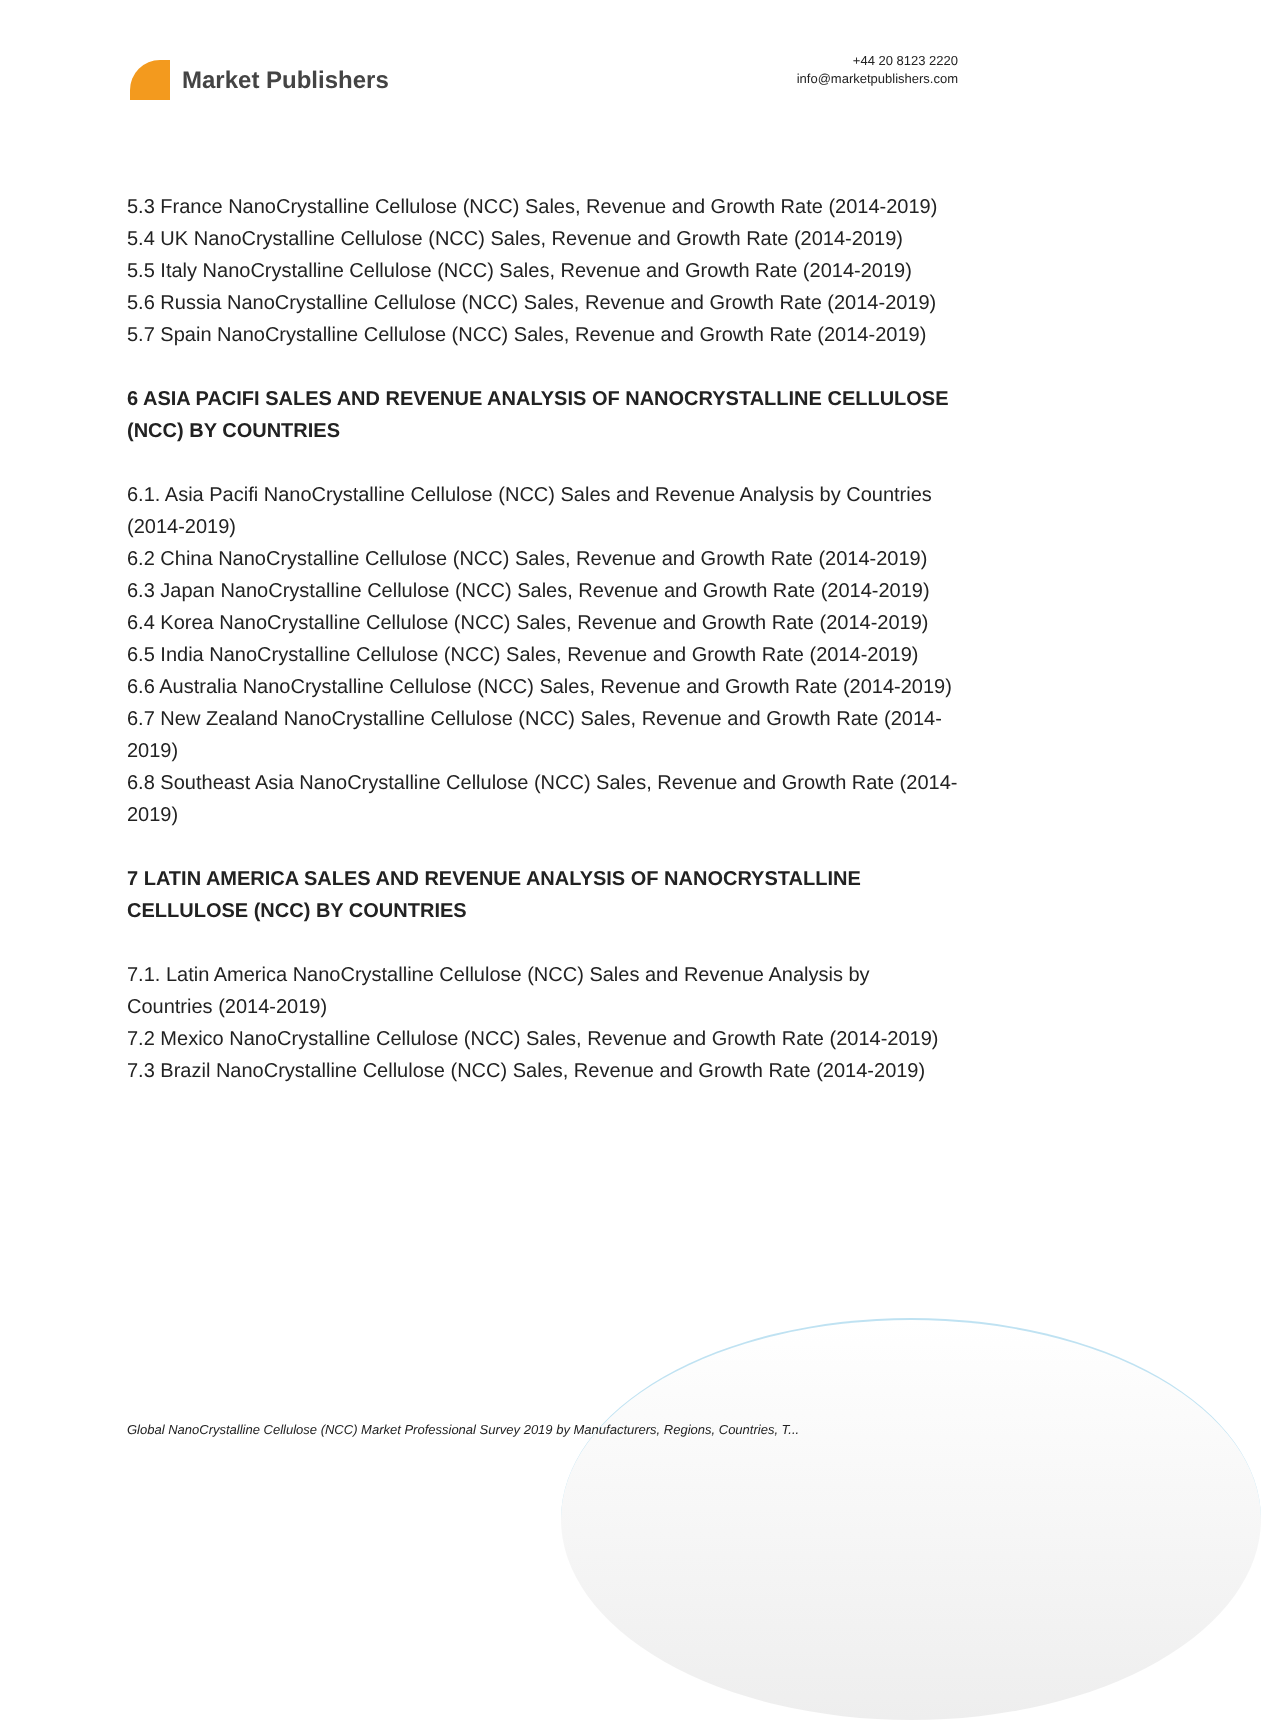Market Publishers
+44 20 8123 2220
info@marketpublishers.com
5.3 France NanoCrystalline Cellulose (NCC) Sales, Revenue and Growth Rate (2014-2019)
5.4 UK NanoCrystalline Cellulose (NCC) Sales, Revenue and Growth Rate (2014-2019)
5.5 Italy NanoCrystalline Cellulose (NCC) Sales, Revenue and Growth Rate (2014-2019)
5.6 Russia NanoCrystalline Cellulose (NCC) Sales, Revenue and Growth Rate (2014-2019)
5.7 Spain NanoCrystalline Cellulose (NCC) Sales, Revenue and Growth Rate (2014-2019)
6 ASIA PACIFI SALES AND REVENUE ANALYSIS OF NANOCRYSTALLINE CELLULOSE (NCC) BY COUNTRIES
6.1. Asia Pacifi NanoCrystalline Cellulose (NCC) Sales and Revenue Analysis by Countries (2014-2019)
6.2 China NanoCrystalline Cellulose (NCC) Sales, Revenue and Growth Rate (2014-2019)
6.3 Japan NanoCrystalline Cellulose (NCC) Sales, Revenue and Growth Rate (2014-2019)
6.4 Korea NanoCrystalline Cellulose (NCC) Sales, Revenue and Growth Rate (2014-2019)
6.5 India NanoCrystalline Cellulose (NCC) Sales, Revenue and Growth Rate (2014-2019)
6.6 Australia NanoCrystalline Cellulose (NCC) Sales, Revenue and Growth Rate (2014-2019)
6.7 New Zealand NanoCrystalline Cellulose (NCC) Sales, Revenue and Growth Rate (2014-2019)
6.8 Southeast Asia NanoCrystalline Cellulose (NCC) Sales, Revenue and Growth Rate (2014-2019)
7 LATIN AMERICA SALES AND REVENUE ANALYSIS OF NANOCRYSTALLINE CELLULOSE (NCC) BY COUNTRIES
7.1. Latin America NanoCrystalline Cellulose (NCC) Sales and Revenue Analysis by Countries (2014-2019)
7.2 Mexico NanoCrystalline Cellulose (NCC) Sales, Revenue and Growth Rate (2014-2019)
7.3 Brazil NanoCrystalline Cellulose (NCC) Sales, Revenue and Growth Rate (2014-2019)
Global NanoCrystalline Cellulose (NCC) Market Professional Survey 2019 by Manufacturers, Regions, Countries, T...